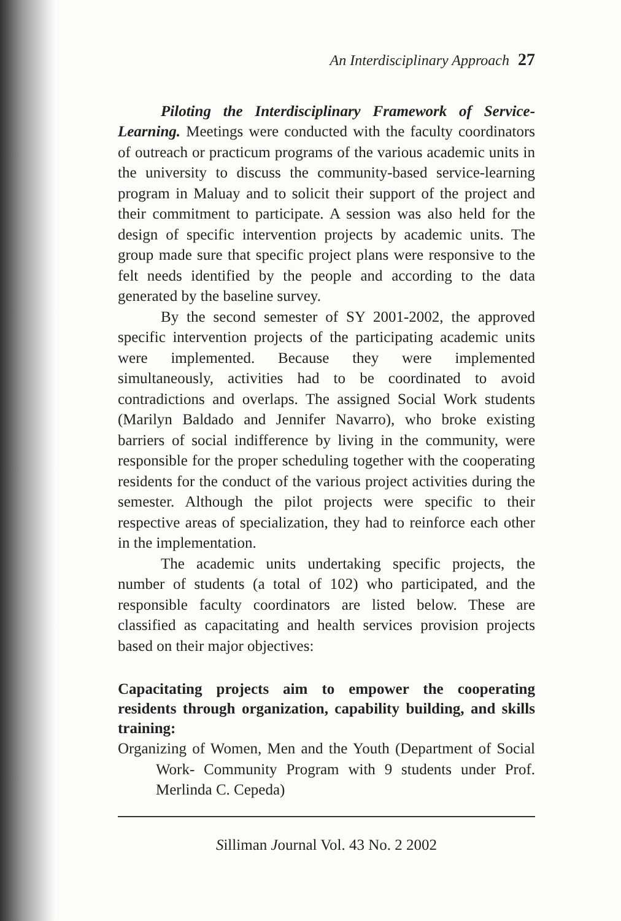An Interdisciplinary Approach 27
Piloting the Interdisciplinary Framework of Service-Learning. Meetings were conducted with the faculty coordinators of outreach or practicum programs of the various academic units in the university to discuss the community-based service-learning program in Maluay and to solicit their support of the project and their commitment to participate. A session was also held for the design of specific intervention projects by academic units. The group made sure that specific project plans were responsive to the felt needs identified by the people and according to the data generated by the baseline survey.
By the second semester of SY 2001-2002, the approved specific intervention projects of the participating academic units were implemented. Because they were implemented simultaneously, activities had to be coordinated to avoid contradictions and overlaps. The assigned Social Work students (Marilyn Baldado and Jennifer Navarro), who broke existing barriers of social indifference by living in the community, were responsible for the proper scheduling together with the cooperating residents for the conduct of the various project activities during the semester. Although the pilot projects were specific to their respective areas of specialization, they had to reinforce each other in the implementation.
The academic units undertaking specific projects, the number of students (a total of 102) who participated, and the responsible faculty coordinators are listed below. These are classified as capacitating and health services provision projects based on their major objectives:
Capacitating projects aim to empower the cooperating residents through organization, capability building, and skills training:
Organizing of Women, Men and the Youth (Department of Social Work- Community Program with 9 students under Prof. Merlinda C. Cepeda)
Silliman Journal Vol. 43 No. 2 2002